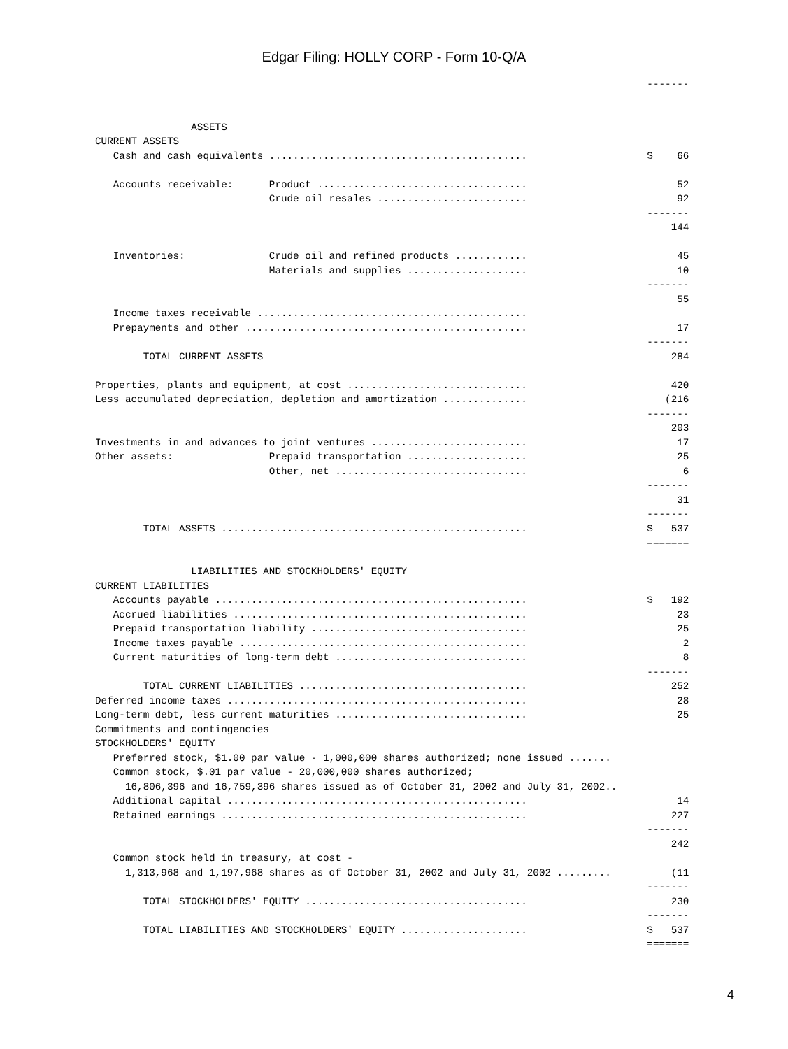Edgar Filing: HOLLY CORP - Form 10-Q/A
| | ------- |
| ASSETS | |
| CURRENT ASSETS | |
| Cash and cash equivalents ........................................... | $ 66 |
| Accounts receivable: Product ................................... | 52 |
| Crude oil resales ......................... | 92 |
| | ------- |
| | 144 |
| Inventories: Crude oil and refined products ............ | 45 |
| Materials and supplies .................... | 10 |
| | ------- |
| | 55 |
| Income taxes receivable ............................................. | |
| Prepayments and other ............................................... | 17 |
| | ------- |
| TOTAL CURRENT ASSETS | 284 |
| Properties, plants and equipment, at cost .............................. | 420 |
| Less accumulated depreciation, depletion and amortization .............. | (216 |
| | ------- |
| | 203 |
| Investments in and advances to joint ventures .......................... | 17 |
| Other assets: Prepaid transportation .................... | 25 |
| Other, net ................................ | 6 |
| | ------- |
| | 31 |
| | ------- |
| TOTAL ASSETS ................................................... | $ 537 |
| | ======= |
| LIABILITIES AND STOCKHOLDERS' EQUITY | |
| CURRENT LIABILITIES | |
| Accounts payable .................................................... | $ 192 |
| Accrued liabilities ................................................. | 23 |
| Prepaid transportation liability .................................... | 25 |
| Income taxes payable ................................................ | 2 |
| Current maturities of long-term debt ................................ | 8 |
| | ------- |
| TOTAL CURRENT LIABILITIES ...................................... | 252 |
| Deferred income taxes .................................................. | 28 |
| Long-term debt, less current maturities ................................ | 25 |
| Commitments and contingencies | |
| STOCKHOLDERS' EQUITY | |
| Preferred stock, $1.00 par value - 1,000,000 shares authorized; none issued ....... | |
| Common stock, $.01 par value - 20,000,000 shares authorized; | |
| 16,806,396 and 16,759,396 shares issued as of October 31, 2002 and July 31, 2002.. | |
| Additional capital .................................................. | 14 |
| Retained earnings ................................................... | 227 |
| | ------- |
| | 242 |
| Common stock held in treasury, at cost - | |
| 1,313,968 and 1,197,968 shares as of October 31, 2002 and July 31, 2002 ......... | (11 |
| | ------- |
| TOTAL STOCKHOLDERS' EQUITY ..................................... | 230 |
| | ------- |
| TOTAL LIABILITIES AND STOCKHOLDERS' EQUITY ..................... | $ 537 |
| | ======= |
4